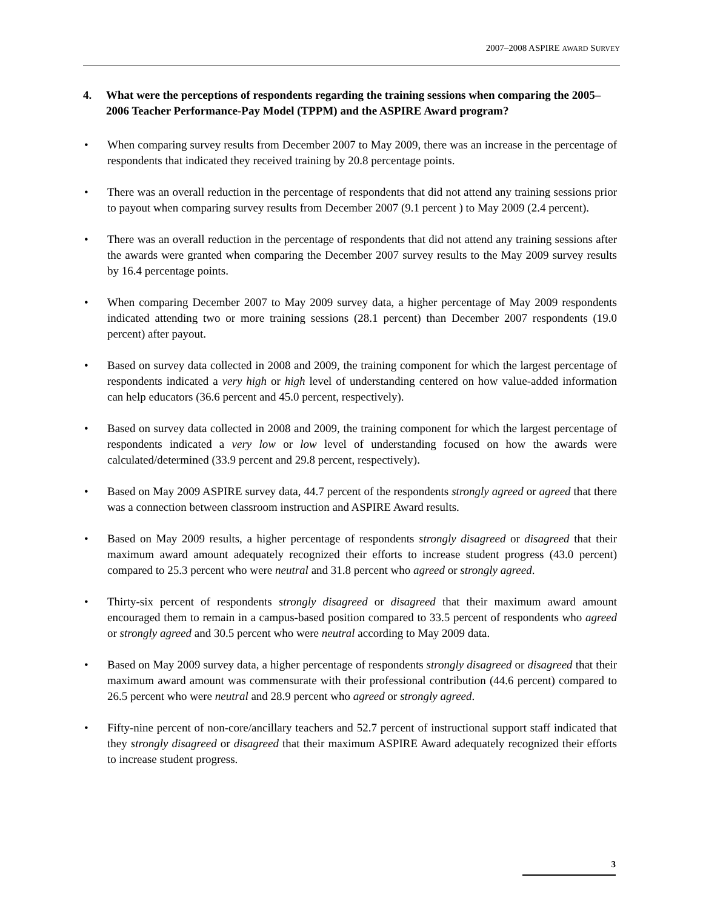2007–2008 ASPIRE AWARD SURVEY
4. What were the perceptions of respondents regarding the training sessions when comparing the 2005–2006 Teacher Performance-Pay Model (TPPM) and the ASPIRE Award program?
• When comparing survey results from December 2007 to May 2009, there was an increase in the percentage of respondents that indicated they received training by 20.8 percentage points.
• There was an overall reduction in the percentage of respondents that did not attend any training sessions prior to payout when comparing survey results from December 2007 (9.1 percent ) to May 2009 (2.4 percent).
• There was an overall reduction in the percentage of respondents that did not attend any training sessions after the awards were granted when comparing the December 2007 survey results to the May 2009 survey results by 16.4 percentage points.
• When comparing December 2007 to May 2009 survey data, a higher percentage of May 2009 respondents indicated attending two or more training sessions (28.1 percent) than December 2007 respondents (19.0 percent) after payout.
• Based on survey data collected in 2008 and 2009, the training component for which the largest percentage of respondents indicated a very high or high level of understanding centered on how value-added information can help educators (36.6 percent and 45.0 percent, respectively).
• Based on survey data collected in 2008 and 2009, the training component for which the largest percentage of respondents indicated a very low or low level of understanding focused on how the awards were calculated/determined (33.9 percent and 29.8 percent, respectively).
• Based on May 2009 ASPIRE survey data, 44.7 percent of the respondents strongly agreed or agreed that there was a connection between classroom instruction and ASPIRE Award results.
• Based on May 2009 results, a higher percentage of respondents strongly disagreed or disagreed that their maximum award amount adequately recognized their efforts to increase student progress (43.0 percent) compared to 25.3 percent who were neutral and 31.8 percent who agreed or strongly agreed.
• Thirty-six percent of respondents strongly disagreed or disagreed that their maximum award amount encouraged them to remain in a campus-based position compared to 33.5 percent of respondents who agreed or strongly agreed and 30.5 percent who were neutral according to May 2009 data.
• Based on May 2009 survey data, a higher percentage of respondents strongly disagreed or disagreed that their maximum award amount was commensurate with their professional contribution (44.6 percent) compared to 26.5 percent who were neutral and 28.9 percent who agreed or strongly agreed.
• Fifty-nine percent of non-core/ancillary teachers and 52.7 percent of instructional support staff indicated that they strongly disagreed or disagreed that their maximum ASPIRE Award adequately recognized their efforts to increase student progress.
3